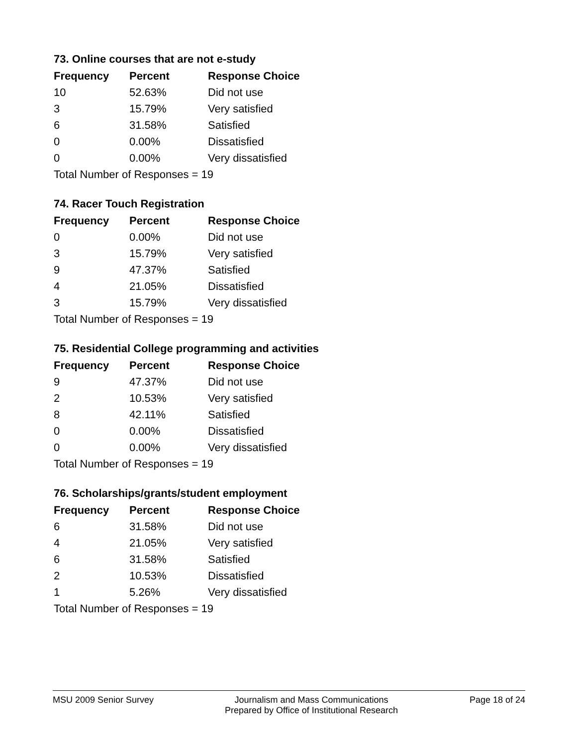73. Online courses that are not e-study
| Frequency | Percent | Response Choice |
| --- | --- | --- |
| 10 | 52.63% | Did not use |
| 3 | 15.79% | Very satisfied |
| 6 | 31.58% | Satisfied |
| 0 | 0.00% | Dissatisfied |
| 0 | 0.00% | Very dissatisfied |
| Total Number of Responses = 19 | | |
74. Racer Touch Registration
| Frequency | Percent | Response Choice |
| --- | --- | --- |
| 0 | 0.00% | Did not use |
| 3 | 15.79% | Very satisfied |
| 9 | 47.37% | Satisfied |
| 4 | 21.05% | Dissatisfied |
| 3 | 15.79% | Very dissatisfied |
| Total Number of Responses = 19 | | |
75. Residential College programming and activities
| Frequency | Percent | Response Choice |
| --- | --- | --- |
| 9 | 47.37% | Did not use |
| 2 | 10.53% | Very satisfied |
| 8 | 42.11% | Satisfied |
| 0 | 0.00% | Dissatisfied |
| 0 | 0.00% | Very dissatisfied |
| Total Number of Responses = 19 | | |
76. Scholarships/grants/student employment
| Frequency | Percent | Response Choice |
| --- | --- | --- |
| 6 | 31.58% | Did not use |
| 4 | 21.05% | Very satisfied |
| 6 | 31.58% | Satisfied |
| 2 | 10.53% | Dissatisfied |
| 1 | 5.26% | Very dissatisfied |
| Total Number of Responses = 19 | | |
MSU 2009 Senior Survey Journalism and Mass Communications
Prepared by Office of Institutional Research
Page 18 of 24